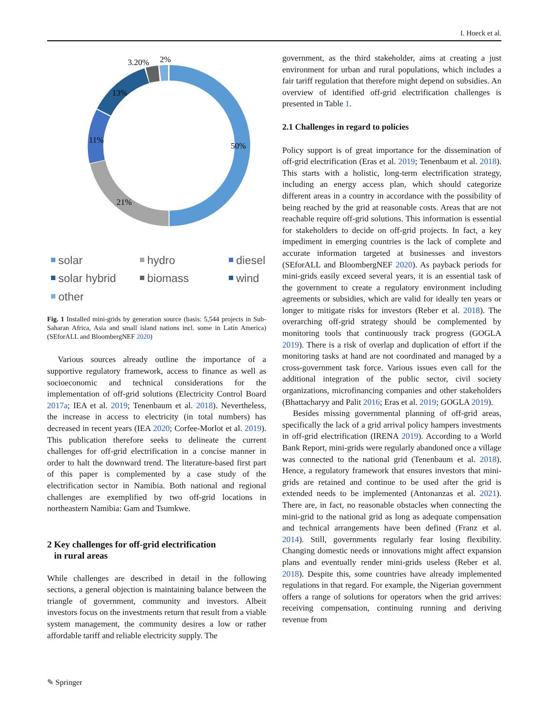I. Hoeck et al.
50%
21%
11%
13%
3.20%
2%
solar hydro diesel solar hybrid biomass wind other
Fig. 1 Installed mini-grids by generation source (basis: 5,544 projects in Sub-Saharan Africa, Asia and small island nations incl. some in Latin America) (SEforALL and BloombergNEF 2020)
Various sources already outline the importance of a supportive regulatory framework, access to finance as well as socioeconomic and technical considerations for the implementation of off-grid solutions (Electricity Control Board 2017a; IEA et al. 2019; Tenenbaum et al. 2018). Nevertheless, the increase in access to electricity (in total numbers) has decreased in recent years (IEA 2020; Corfee-Morlot et al. 2019). This publication therefore seeks to delineate the current challenges for off-grid electrification in a concise manner in order to halt the downward trend. The literature-based first part of this paper is complemented by a case study of the electrification sector in Namibia. Both national and regional challenges are exemplified by two off-grid locations in northeastern Namibia: Gam and Tsumkwe.
2 Key challenges for off-grid electrification
in rural areas
While challenges are described in detail in the following sections, a general objection is maintaining balance between the triangle of government, community and investors. Albeit investors focus on the investments return that result from a viable system management, the community desires a low or rather affordable tariff and reliable electricity supply. The
government, as the third stakeholder, aims at creating a just environment for urban and rural populations, which includes a fair tariff regulation that therefore might depend on subsidies. An overview of identified off-grid electrification challenges is presented in Table 1.
2.1 Challenges in regard to policies
Policy support is of great importance for the dissemination of off-grid electrification (Eras et al. 2019; Tenenbaum et al. 2018). This starts with a holistic, long-term electrification strategy, including an energy access plan, which should categorize different areas in a country in accordance with the possibility of being reached by the grid at reasonable costs. Areas that are not reachable require off-grid solutions. This information is essential for stakeholders to decide on off-grid projects. In fact, a key impediment in emerging countries is the lack of complete and accurate information targeted at businesses and investors (SEforALL and BloombergNEF 2020). As payback periods for mini-grids easily exceed several years, it is an essential task of the government to create a regulatory environment including agreements or subsidies, which are valid for ideally ten years or longer to mitigate risks for investors (Reber et al. 2018). The overarching off-grid strategy should be complemented by monitoring tools that continuously track progress (GOGLA 2019). There is a risk of overlap and duplication of effort if the monitoring tasks at hand are not coordinated and managed by a cross-government task force. Various issues even call for the additional integration of the public sector, civil society organizations, microfinancing companies and other stakeholders (Bhattacharyy and Palit 2016; Eras et al. 2019; GOGLA 2019).
Besides missing governmental planning of off-grid areas, specifically the lack of a grid arrival policy hampers investments in off-grid electrification (IRENA 2019). According to a World Bank Report, mini-grids were regularly abandoned once a village was connected to the national grid (Tenenbaum et al. 2018). Hence, a regulatory framework that ensures investors that mini-grids are retained and continue to be used after the grid is extended needs to be implemented (Antonanzas et al. 2021). There are, in fact, no reasonable obstacles when connecting the mini-grid to the national grid as long as adequate compensation and technical arrangements have been defined (Franz et al. 2014). Still, governments regularly fear losing flexibility. Changing domestic needs or innovations might affect expansion plans and eventually render mini-grids useless (Reber et al. 2018). Despite this, some countries have already implemented regulations in that regard. For example, the Nigerian government offers a range of solutions for operators when the grid arrives: receiving compensation, continuing running and deriving revenue from
✎ Springer